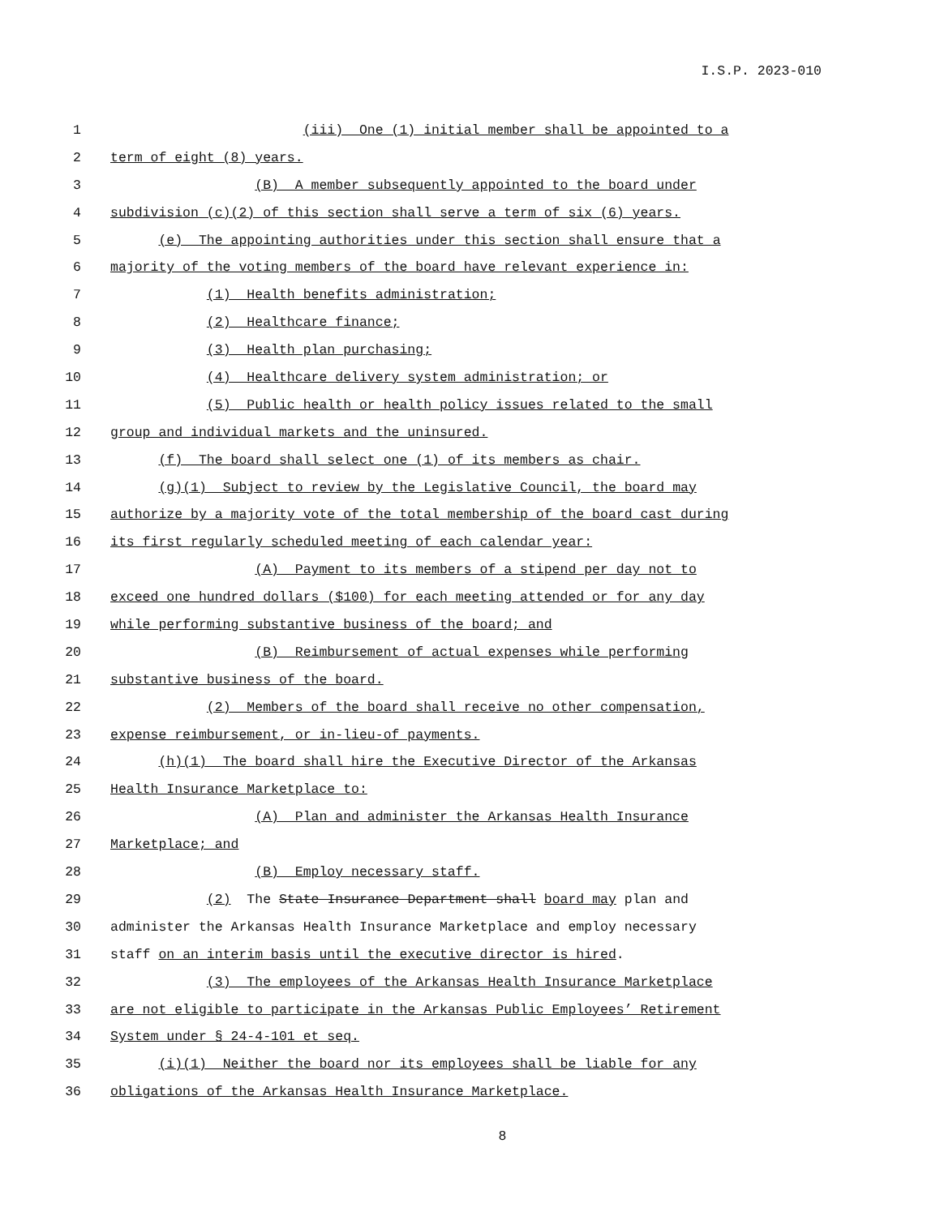I.S.P. 2023-010
1 (iii) One (1) initial member shall be appointed to a
2 term of eight (8) years.
3 (B) A member subsequently appointed to the board under
4 subdivision (c)(2) of this section shall serve a term of six (6) years.
5 (e) The appointing authorities under this section shall ensure that a
6 majority of the voting members of the board have relevant experience in:
7 (1) Health benefits administration;
8 (2) Healthcare finance;
9 (3) Health plan purchasing;
10 (4) Healthcare delivery system administration; or
11 (5) Public health or health policy issues related to the small
12 group and individual markets and the uninsured.
13 (f) The board shall select one (1) of its members as chair.
14 (g)(1) Subject to review by the Legislative Council, the board may
15 authorize by a majority vote of the total membership of the board cast during
16 its first regularly scheduled meeting of each calendar year:
17 (A) Payment to its members of a stipend per day not to
18 exceed one hundred dollars ($100) for each meeting attended or for any day
19 while performing substantive business of the board; and
20 (B) Reimbursement of actual expenses while performing
21 substantive business of the board.
22 (2) Members of the board shall receive no other compensation,
23 expense reimbursement, or in-lieu-of payments.
24 (h)(1) The board shall hire the Executive Director of the Arkansas
25 Health Insurance Marketplace to:
26 (A) Plan and administer the Arkansas Health Insurance
27 Marketplace; and
28 (B) Employ necessary staff.
29 (2) The State Insurance Department shall board may plan and
30 administer the Arkansas Health Insurance Marketplace and employ necessary
31 staff on an interim basis until the executive director is hired.
32 (3) The employees of the Arkansas Health Insurance Marketplace
33 are not eligible to participate in the Arkansas Public Employees’ Retirement
34 System under § 24-4-101 et seq.
35 (i)(1) Neither the board nor its employees shall be liable for any
36 obligations of the Arkansas Health Insurance Marketplace.
8